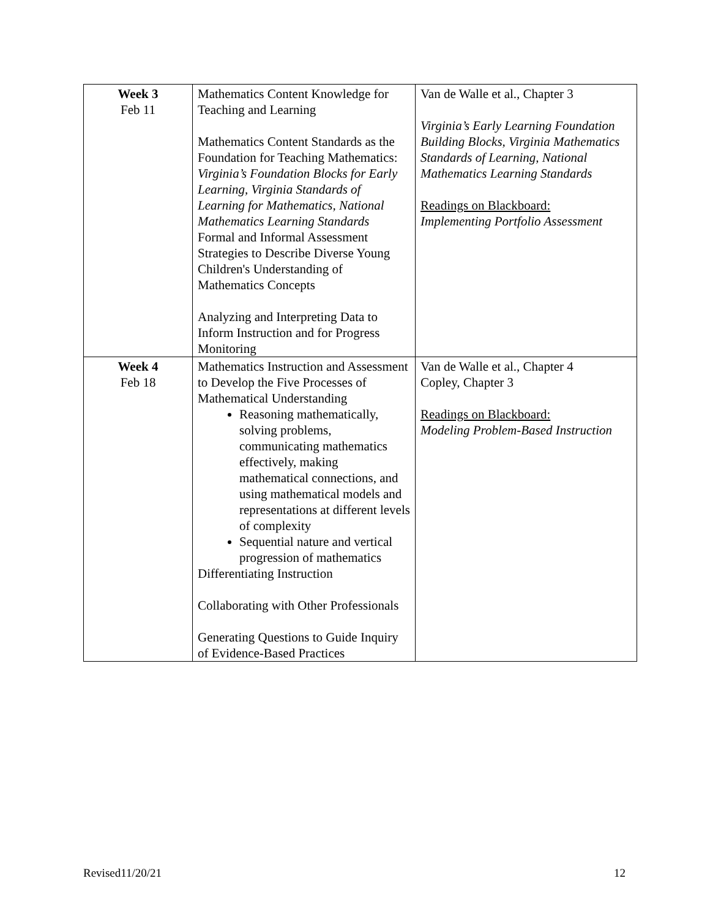| Week 3 Feb 11 | Mathematics Content Knowledge for Teaching and Learning Mathematics Content Standards as the Foundation for Teaching Mathematics: Virginia’s Foundation Blocks for Early Learning, Virginia Standards of Learning for Mathematics, National Mathematics Learning Standards Formal and Informal Assessment Strategies to Describe Diverse Young Children's Understanding of Mathematics Concepts Analyzing and Interpreting Data to Inform Instruction and for Progress Monitoring | Van de Walle et al., Chapter 3 Virginia’s Early Learning Foundation Building Blocks, Virginia Mathematics Standards of Learning, National Mathematics Learning Standards Readings on Blackboard: Implementing Portfolio Assessment |
| Week 4 Feb 18 | Mathematics Instruction and Assessment to Develop the Five Processes of Mathematical Understanding Reasoning mathematically, solving problems, communicating mathematics effectively, making mathematical connections, and using mathematical models and representations at different levels of complexity Sequential nature and vertical progression of mathematics Differentiating Instruction Collaborating with Other Professionals Generating Questions to Guide Inquiry of Evidence-Based Practices | Van de Walle et al., Chapter 4 Copley, Chapter 3 Readings on Blackboard: Modeling Problem-Based Instruction |
Revised11/20/21 12